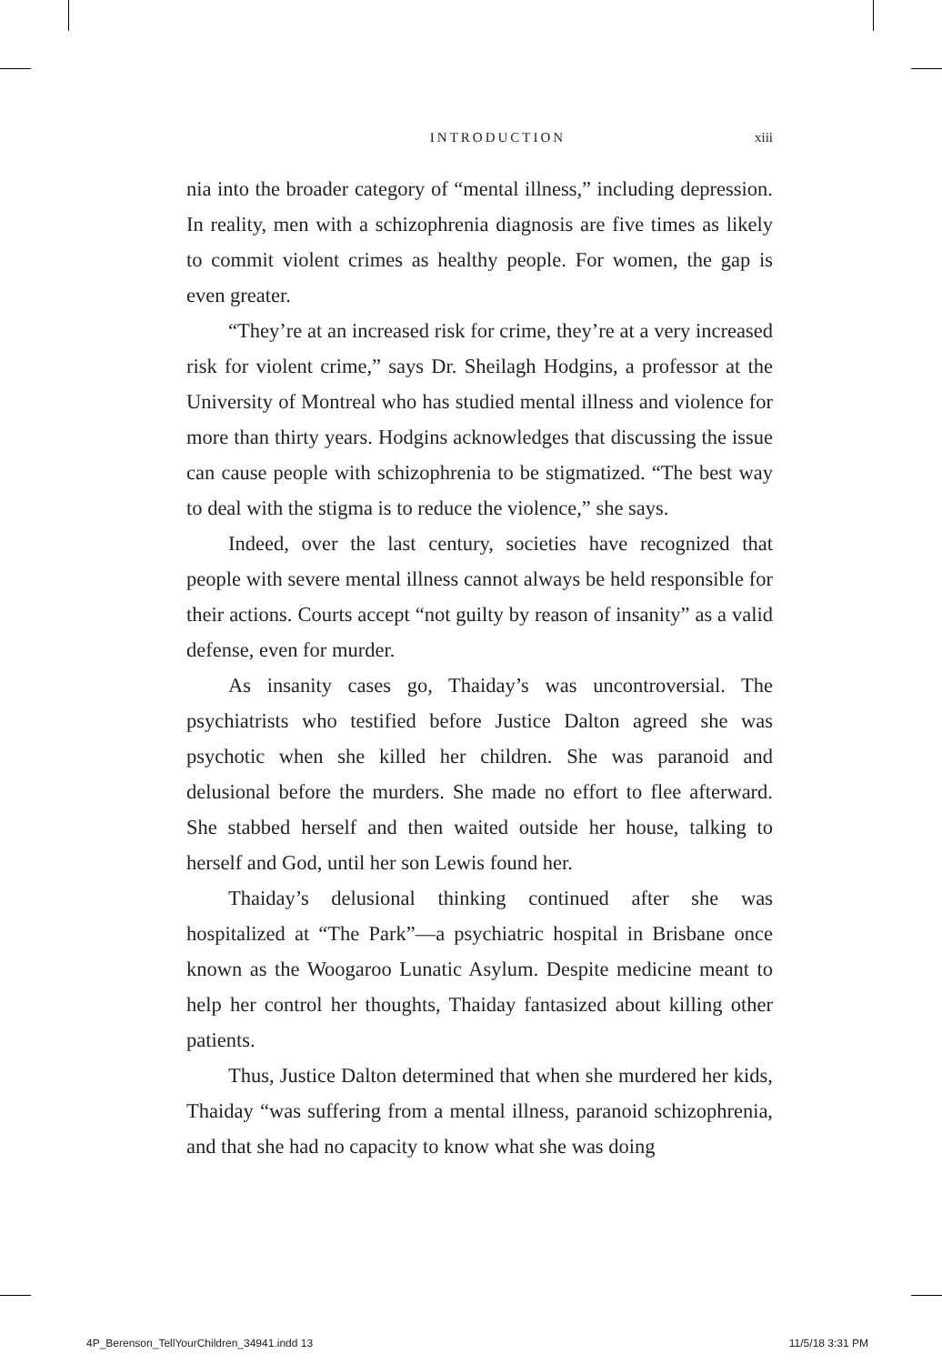INTRODUCTION xiii
nia into the broader category of “mental illness,” including depression. In reality, men with a schizophrenia diagnosis are five times as likely to commit violent crimes as healthy people. For women, the gap is even greater.
“They’re at an increased risk for crime, they’re at a very increased risk for violent crime,” says Dr. Sheilagh Hodgins, a professor at the University of Montreal who has studied mental illness and violence for more than thirty years. Hodgins acknowledges that discussing the issue can cause people with schizophrenia to be stigmatized. “The best way to deal with the stigma is to reduce the violence,” she says.
Indeed, over the last century, societies have recognized that people with severe mental illness cannot always be held responsible for their actions. Courts accept “not guilty by reason of insanity” as a valid defense, even for murder.
As insanity cases go, Thaiday’s was uncontroversial. The psychiatrists who testified before Justice Dalton agreed she was psychotic when she killed her children. She was paranoid and delusional before the murders. She made no effort to flee afterward. She stabbed herself and then waited outside her house, talking to herself and God, until her son Lewis found her.
Thaiday’s delusional thinking continued after she was hospitalized at “The Park”—a psychiatric hospital in Brisbane once known as the Woogaroo Lunatic Asylum. Despite medicine meant to help her control her thoughts, Thaiday fantasized about killing other patients.
Thus, Justice Dalton determined that when she murdered her kids, Thaiday “was suffering from a mental illness, paranoid schizophrenia, and that she had no capacity to know what she was doing
4P_Berenson_TellYourChildren_34941.indd 13 11/5/18 3:31 PM